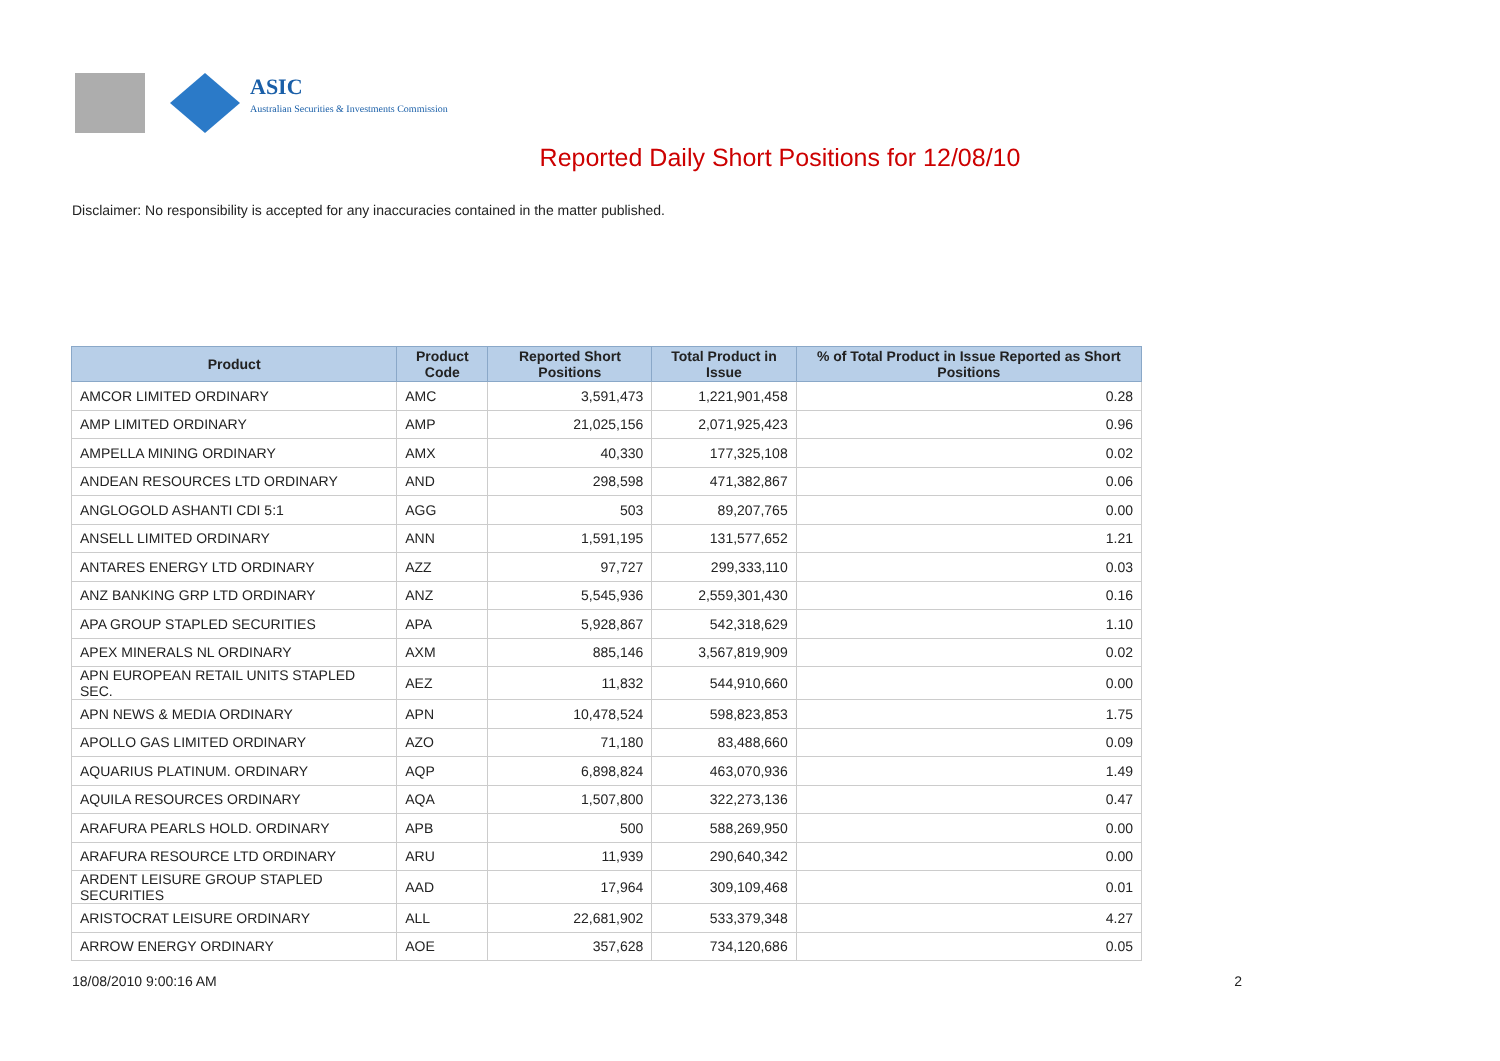ASIC
Australian Securities & Investments Commission
Reported Daily Short Positions for 12/08/10
Disclaimer: No responsibility is accepted for any inaccuracies contained in the matter published.
| Product | Product Code | Reported Short Positions | Total Product in Issue | % of Total Product in Issue Reported as Short Positions |
| --- | --- | --- | --- | --- |
| AMCOR LIMITED ORDINARY | AMC | 3,591,473 | 1,221,901,458 | 0.28 |
| AMP LIMITED ORDINARY | AMP | 21,025,156 | 2,071,925,423 | 0.96 |
| AMPELLA MINING ORDINARY | AMX | 40,330 | 177,325,108 | 0.02 |
| ANDEAN RESOURCES LTD ORDINARY | AND | 298,598 | 471,382,867 | 0.06 |
| ANGLOGOLD ASHANTI CDI 5:1 | AGG | 503 | 89,207,765 | 0.00 |
| ANSELL LIMITED ORDINARY | ANN | 1,591,195 | 131,577,652 | 1.21 |
| ANTARES ENERGY LTD ORDINARY | AZZ | 97,727 | 299,333,110 | 0.03 |
| ANZ BANKING GRP LTD ORDINARY | ANZ | 5,545,936 | 2,559,301,430 | 0.16 |
| APA GROUP STAPLED SECURITIES | APA | 5,928,867 | 542,318,629 | 1.10 |
| APEX MINERALS NL ORDINARY | AXM | 885,146 | 3,567,819,909 | 0.02 |
| APN EUROPEAN RETAIL UNITS STAPLED SEC. | AEZ | 11,832 | 544,910,660 | 0.00 |
| APN NEWS & MEDIA ORDINARY | APN | 10,478,524 | 598,823,853 | 1.75 |
| APOLLO GAS LIMITED ORDINARY | AZO | 71,180 | 83,488,660 | 0.09 |
| AQUARIUS PLATINUM. ORDINARY | AQP | 6,898,824 | 463,070,936 | 1.49 |
| AQUILA RESOURCES ORDINARY | AQA | 1,507,800 | 322,273,136 | 0.47 |
| ARAFURA PEARLS HOLD. ORDINARY | APB | 500 | 588,269,950 | 0.00 |
| ARAFURA RESOURCE LTD ORDINARY | ARU | 11,939 | 290,640,342 | 0.00 |
| ARDENT LEISURE GROUP STAPLED SECURITIES | AAD | 17,964 | 309,109,468 | 0.01 |
| ARISTOCRAT LEISURE ORDINARY | ALL | 22,681,902 | 533,379,348 | 4.27 |
| ARROW ENERGY ORDINARY | AOE | 357,628 | 734,120,686 | 0.05 |
18/08/2010 9:00:16 AM 2